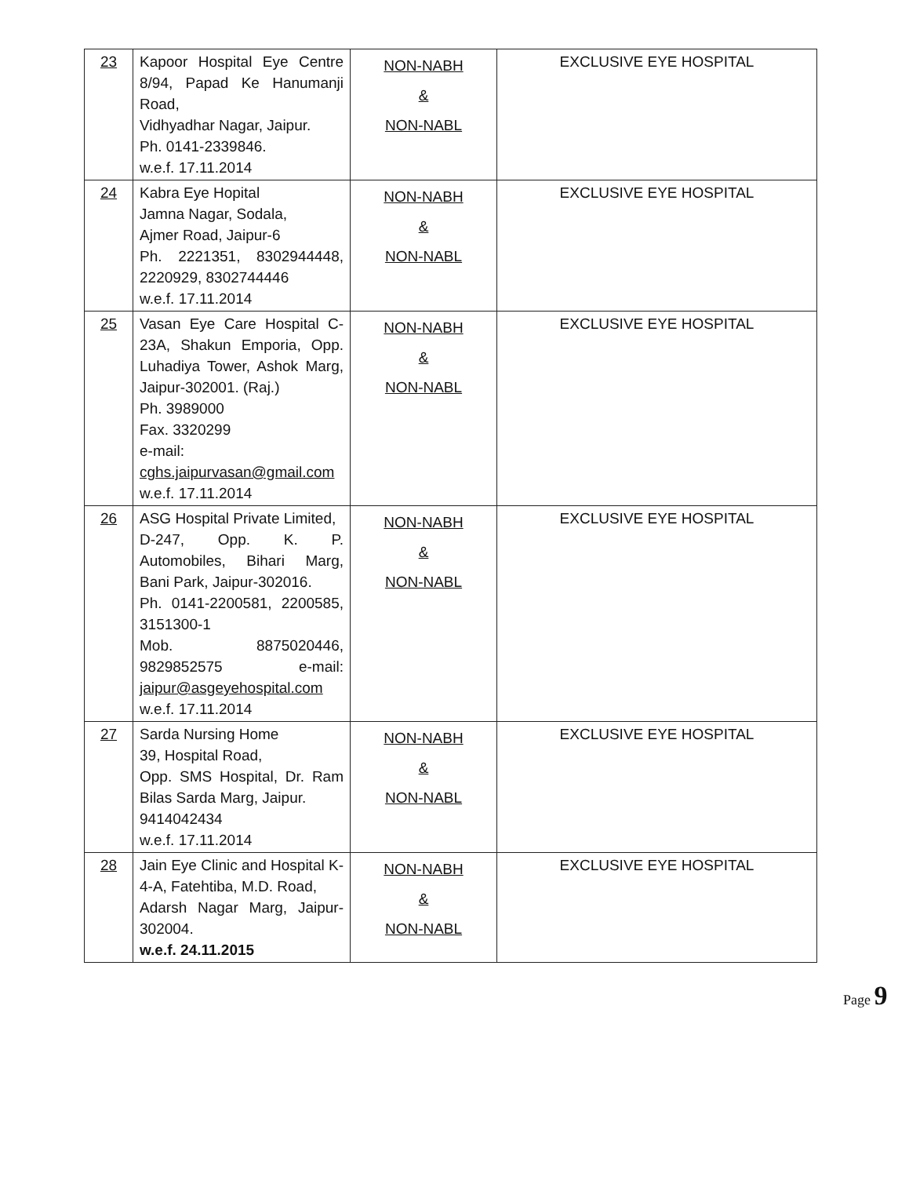| 23 | Kapoor Hospital Eye Centre 8/94, Papad Ke Hanumanji Road, Vidhyadhar Nagar, Jaipur. Ph. 0141-2339846. w.e.f. 17.11.2014 | NON-NABH & NON-NABL | EXCLUSIVE EYE HOSPITAL |
| 24 | Kabra Eye Hopital Jamna Nagar, Sodala, Ajmer Road, Jaipur-6 Ph. 2221351, 8302944448, 2220929, 8302744446 w.e.f. 17.11.2014 | NON-NABH & NON-NABL | EXCLUSIVE EYE HOSPITAL |
| 25 | Vasan Eye Care Hospital C-23A, Shakun Emporia, Opp. Luhadiya Tower, Ashok Marg, Jaipur-302001. (Raj.) Ph. 3989000 Fax. 3320299 e-mail: cghs.jaipurvasan@gmail.com w.e.f. 17.11.2014 | NON-NABH & NON-NABL | EXCLUSIVE EYE HOSPITAL |
| 26 | ASG Hospital Private Limited, D-247, Opp. K. P. Automobiles, Bihari Marg, Bani Park, Jaipur-302016. Ph. 0141-2200581, 2200585, 3151300-1 Mob. 8875020446, 9829852575 e-mail: jaipur@asgeyehospital.com w.e.f. 17.11.2014 | NON-NABH & NON-NABL | EXCLUSIVE EYE HOSPITAL |
| 27 | Sarda Nursing Home 39, Hospital Road, Opp. SMS Hospital, Dr. Ram Bilas Sarda Marg, Jaipur. 9414042434 w.e.f. 17.11.2014 | NON-NABH & NON-NABL | EXCLUSIVE EYE HOSPITAL |
| 28 | Jain Eye Clinic and Hospital K-4-A, Fatehtiba, M.D. Road, Adarsh Nagar Marg, Jaipur-302004. w.e.f. 24.11.2015 | NON-NABH & NON-NABL | EXCLUSIVE EYE HOSPITAL |
Page 9